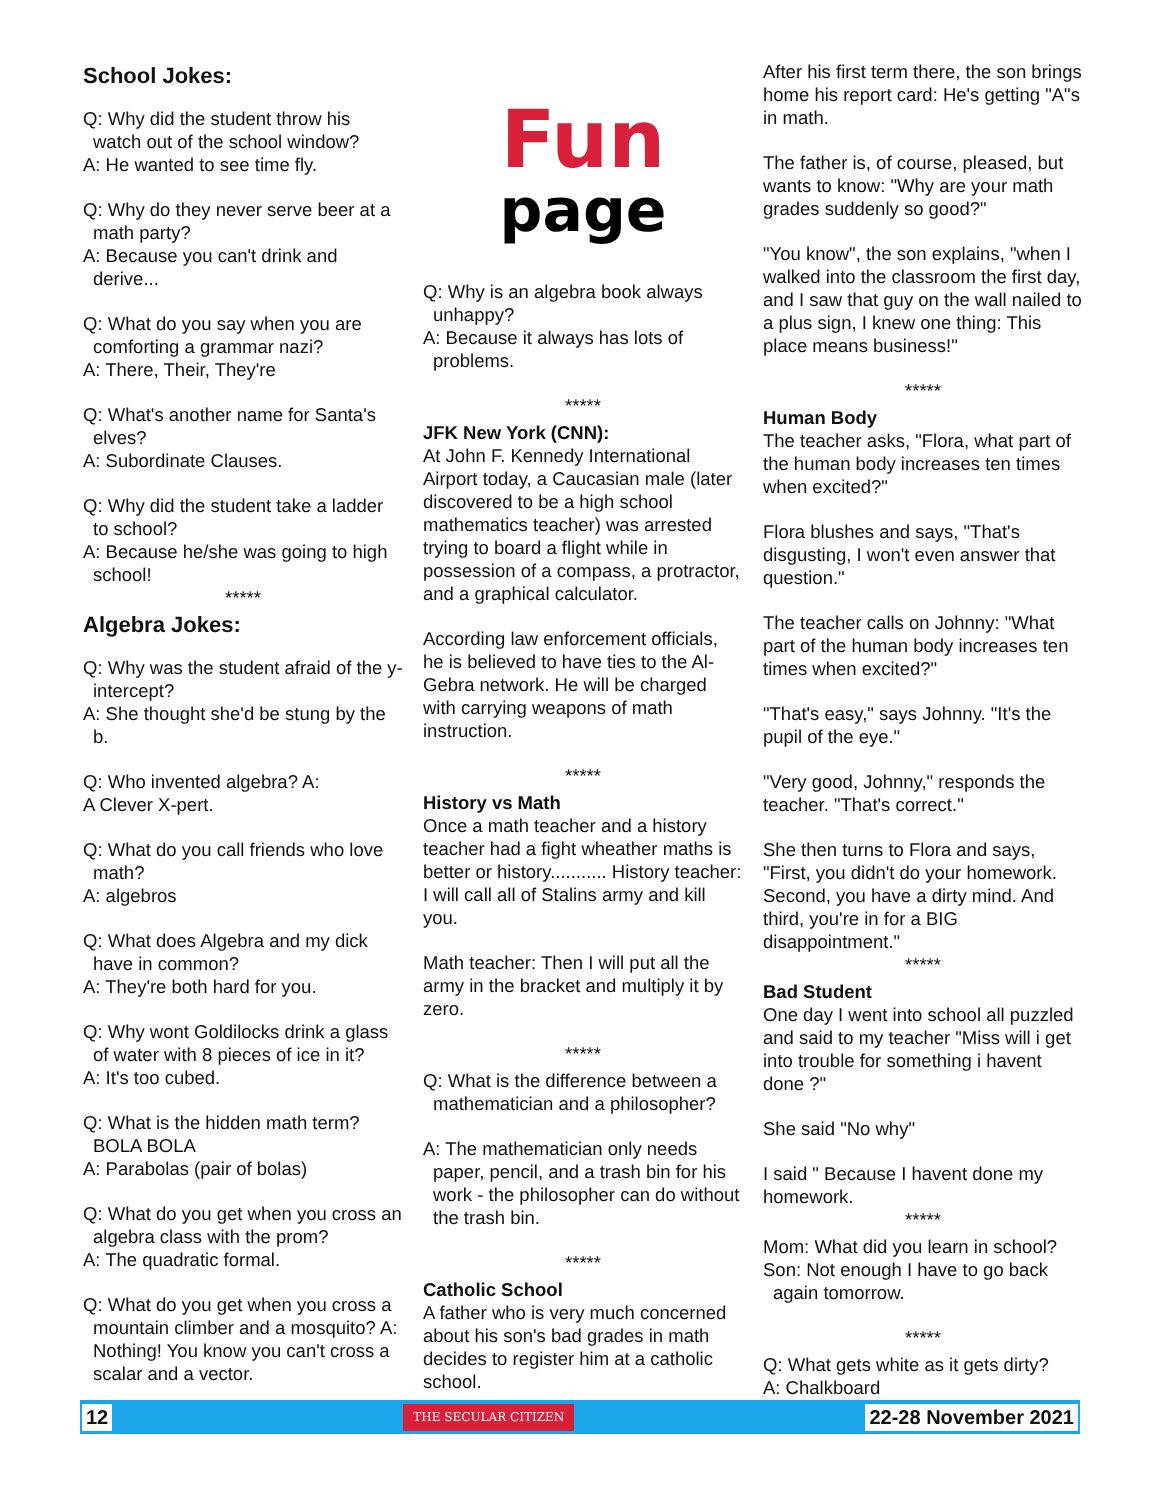School Jokes:
Q: Why did the student throw his watch out of the school window?
A: He wanted to see time fly.
Q: Why do they never serve beer at a math party?
A: Because you can't drink and derive...
Q: What do you say when you are comforting a grammar nazi?
A: There, Their, They're
Q: What's another name for Santa's elves?
A: Subordinate Clauses.
Q: Why did the student take a ladder to school?
A: Because he/she was going to high school!
*****
Algebra Jokes:
Q: Why was the student afraid of the y-intercept?
A: She thought she'd be stung by the b.
Q: Who invented algebra? A:
A Clever X-pert.
Q: What do you call friends who love math?
A: algebros
Q: What does Algebra and my dick have in common?
A: They're both hard for you.
Q: Why wont Goldilocks drink a glass of water with 8 pieces of ice in it?
A: It's too cubed.
Q: What is the hidden math term? BOLA BOLA
A: Parabolas (pair of bolas)
Q: What do you get when you cross an algebra class with the prom?
A: The quadratic formal.
Q: What do you get when you cross a mountain climber and a mosquito? A: Nothing! You know you can't cross a scalar and a vector.
Fun
page
Q: Why is an algebra book always unhappy?
A: Because it always has lots of problems.
*****
JFK New York (CNN):
At John F. Kennedy International Airport today, a Caucasian male (later discovered to be a high school mathematics teacher) was arrested trying to board a flight while in possession of a compass, a protractor, and a graphical calculator.
According law enforcement officials, he is believed to have ties to the Al-Gebra network. He will be charged with carrying weapons of math instruction.
*****
History vs Math
Once a math teacher and a history teacher had a fight wheather maths is better or history........... History teacher: I will call all of Stalins army and kill you.
Math teacher: Then I will put all the army in the bracket and multiply it by zero.
*****
Q: What is the difference between a mathematician and a philosopher?
A: The mathematician only needs paper, pencil, and a trash bin for his work - the philosopher can do without the trash bin.
*****
Catholic School
A father who is very much concerned about his son's bad grades in math decides to register him at a catholic school.
After his first term there, the son brings home his report card: He's getting "A"s in math.
The father is, of course, pleased, but wants to know: "Why are your math grades suddenly so good?"
"You know", the son explains, "when I walked into the classroom the first day, and I saw that guy on the wall nailed to a plus sign, I knew one thing: This place means business!"
*****
Human Body
The teacher asks, "Flora, what part of the human body increases ten times when excited?"
Flora blushes and says, "That's disgusting, I won't even answer that question."
The teacher calls on Johnny: "What part of the human body increases ten times when excited?"
"That's easy," says Johnny. "It's the pupil of the eye."
"Very good, Johnny," responds the teacher. "That's correct."
She then turns to Flora and says, "First, you didn't do your homework. Second, you have a dirty mind. And third, you're in for a BIG disappointment."
*****
Bad Student
One day I went into school all puzzled and said to my teacher "Miss will i get into trouble for something i havent done ?"
She said "No why"
I said " Because I havent done my homework.
*****
Mom: What did you learn in school?
Son: Not enough I have to go back again tomorrow.
*****
Q: What gets white as it gets dirty?
A: Chalkboard
12 THE SECULAR CITIZEN 22-28 November 2021